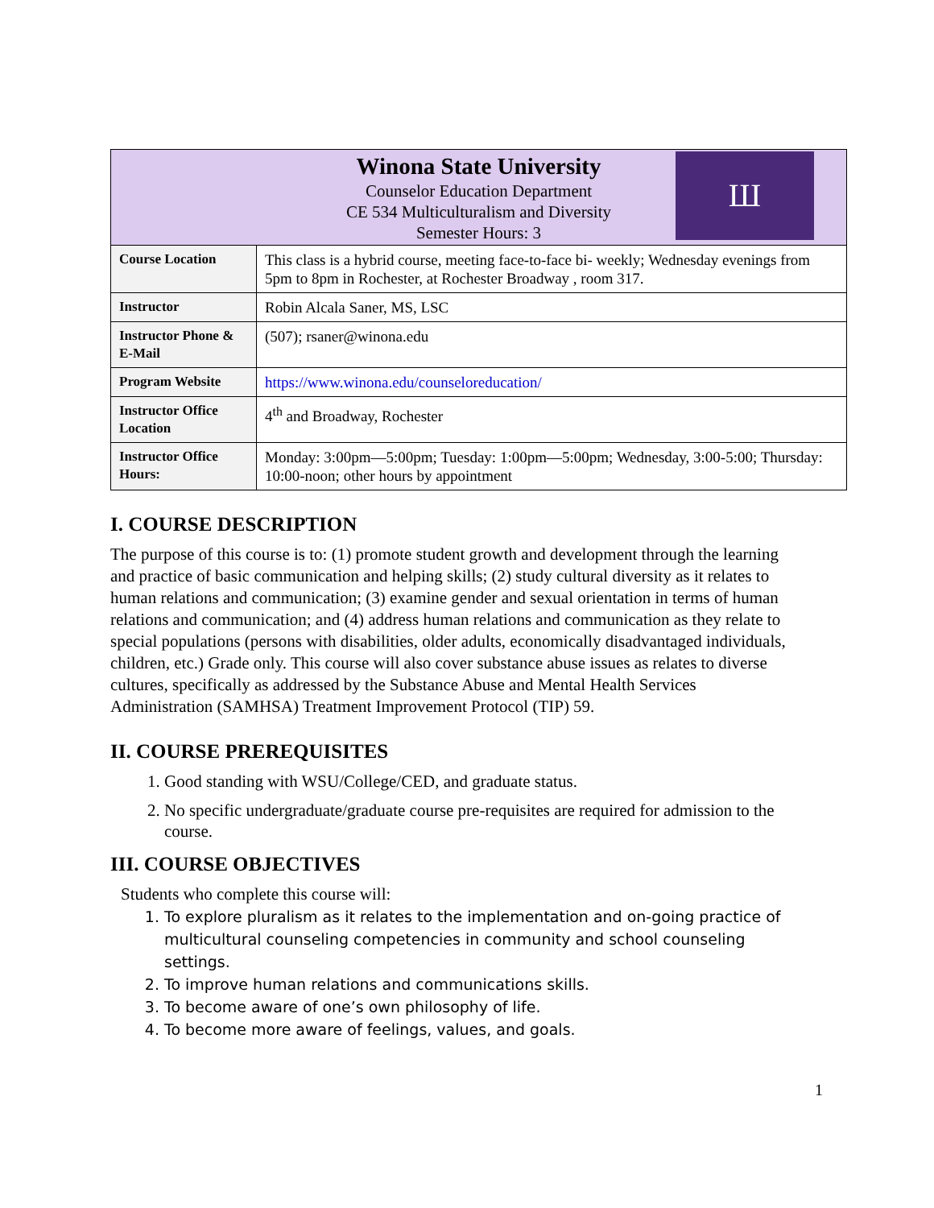| Winona State University Counselor Education Department CE 534 Multiculturalism and Diversity Semester Hours: 3 Ш | |
| Course Location | This class is a hybrid course, meeting face-to-face bi- weekly; Wednesday evenings from 5pm to 8pm in Rochester, at Rochester Broadway , room 317. |
| Instructor | Robin Alcala Saner, MS, LSC |
| Instructor Phone & E-Mail | (507); rsaner@winona.edu |
| Program Website | https://www.winona.edu/counseloreducation/ |
| Instructor Office Location | 4<sup>th</sup> and Broadway, Rochester |
| Instructor Office Hours: | Monday: 3:00pm—5:00pm; Tuesday: 1:00pm—5:00pm; Wednesday, 3:00-5:00; Thursday: 10:00-noon; other hours by appointment |
I. COURSE DESCRIPTION
The purpose of this course is to: (1) promote student growth and development through the learning and practice of basic communication and helping skills; (2) study cultural diversity as it relates to human relations and communication; (3) examine gender and sexual orientation in terms of human relations and communication; and (4) address human relations and communication as they relate to special populations (persons with disabilities, older adults, economically disadvantaged individuals, children, etc.) Grade only. This course will also cover substance abuse issues as relates to diverse cultures, specifically as addressed by the Substance Abuse and Mental Health Services Administration (SAMHSA) Treatment Improvement Protocol (TIP) 59.
II. COURSE PREREQUISITES
1. Good standing with WSU/College/CED, and graduate status.
2. No specific undergraduate/graduate course pre-requisites are required for admission to the course.
III. COURSE OBJECTIVES
Students who complete this course will:
1. To explore pluralism as it relates to the implementation and on-going practice of multicultural counseling competencies in community and school counseling settings.
2. To improve human relations and communications skills.
3. To become aware of one’s own philosophy of life.
4. To become more aware of feelings, values, and goals.
1